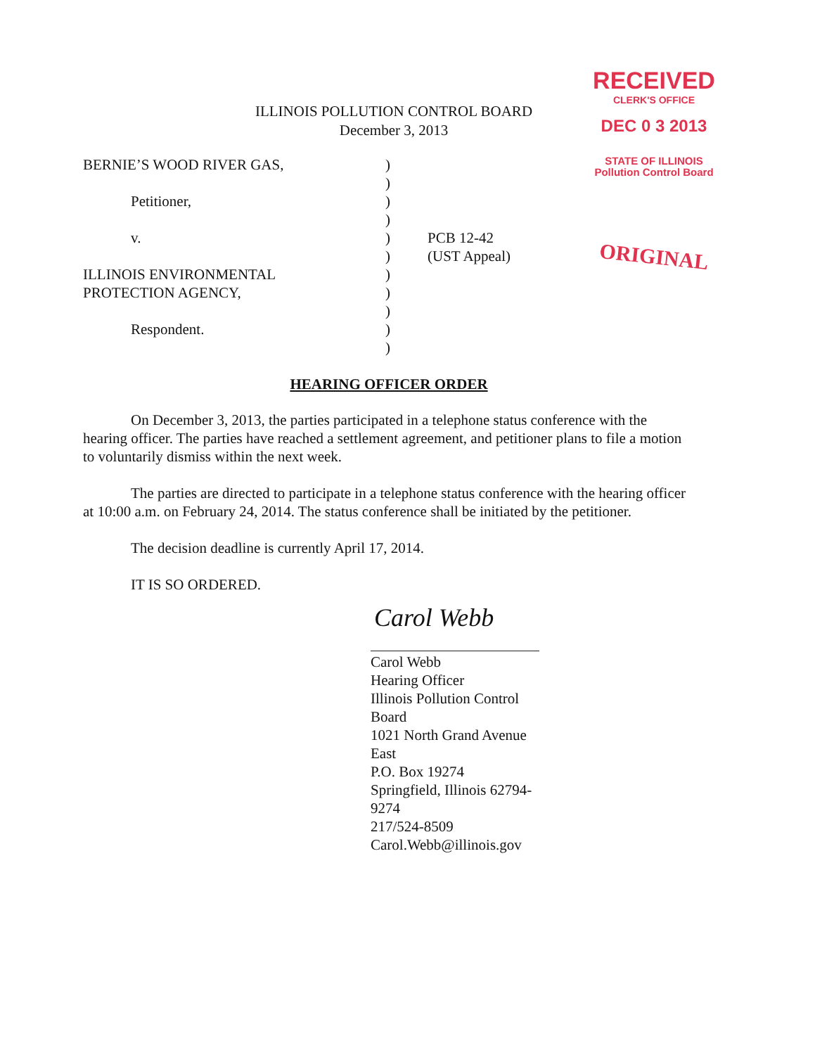RECEIVED
CLERK'S OFFICE
DEC 0 3 2013
STATE OF ILLINOIS
Pollution Control Board
ORIGINAL
ILLINOIS POLLUTION CONTROL BOARD
December 3, 2013
| BERNIE’S WOOD RIVER GAS, | ) | |
| | ) | |
| Petitioner, | ) | |
| | ) | |
| v. | ) | PCB 12-42 |
| | ) | (UST Appeal) |
| ILLINOIS ENVIRONMENTAL | ) | |
| PROTECTION AGENCY, | ) | |
| | ) | |
| Respondent. | ) | |
| | ) | |
HEARING OFFICER ORDER
On December 3, 2013, the parties participated in a telephone status conference with the hearing officer. The parties have reached a settlement agreement, and petitioner plans to file a motion to voluntarily dismiss within the next week.
The parties are directed to participate in a telephone status conference with the hearing officer at 10:00 a.m. on February 24, 2014. The status conference shall be initiated by the petitioner.
The decision deadline is currently April 17, 2014.
IT IS SO ORDERED.
Carol Webb
Carol Webb
Hearing Officer
Illinois Pollution Control Board
1021 North Grand Avenue East
P.O. Box 19274
Springfield, Illinois 62794-9274
217/524-8509
Carol.Webb@illinois.gov